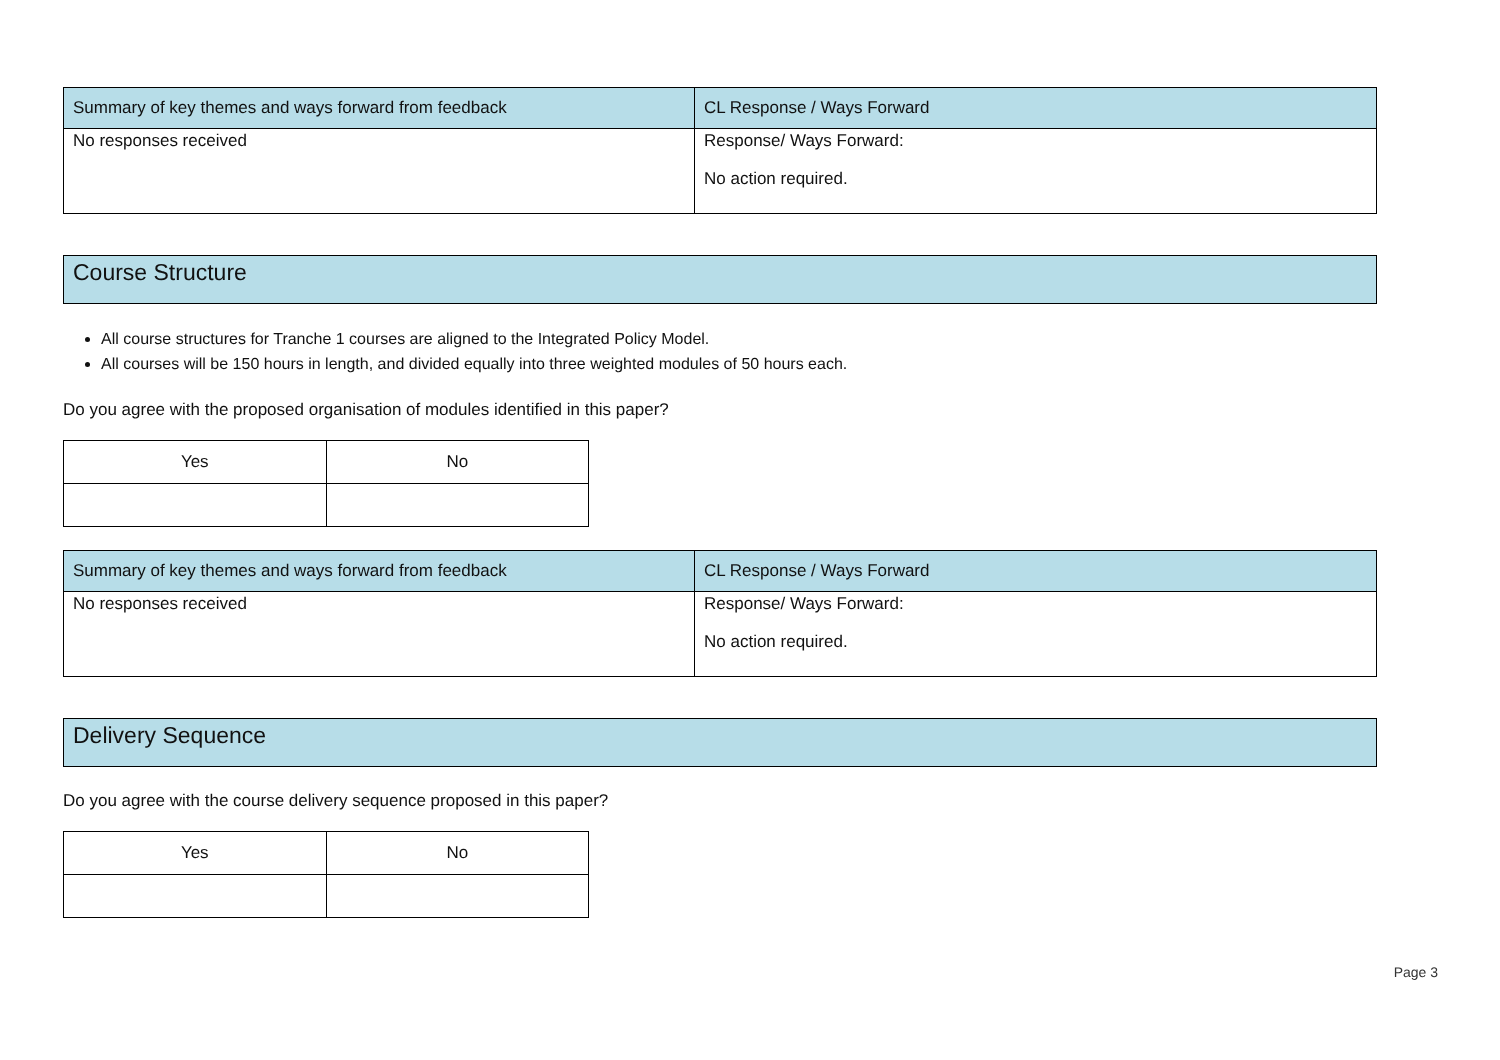| Summary of key themes and ways forward from feedback | CL Response / Ways Forward |
| --- | --- |
| No responses received | Response/ Ways Forward: No action required. |
Course Structure
All course structures for Tranche 1 courses are aligned to the Integrated Policy Model.
All courses will be 150 hours in length, and divided equally into three weighted modules of 50 hours each.
Do you agree with the proposed organisation of modules identified in this paper?
| Yes | No |
| Summary of key themes and ways forward from feedback | CL Response / Ways Forward |
| --- | --- |
| No responses received | Response/ Ways Forward: No action required. |
Delivery Sequence
Do you agree with the course delivery sequence proposed in this paper?
| Yes | No |
Page 3